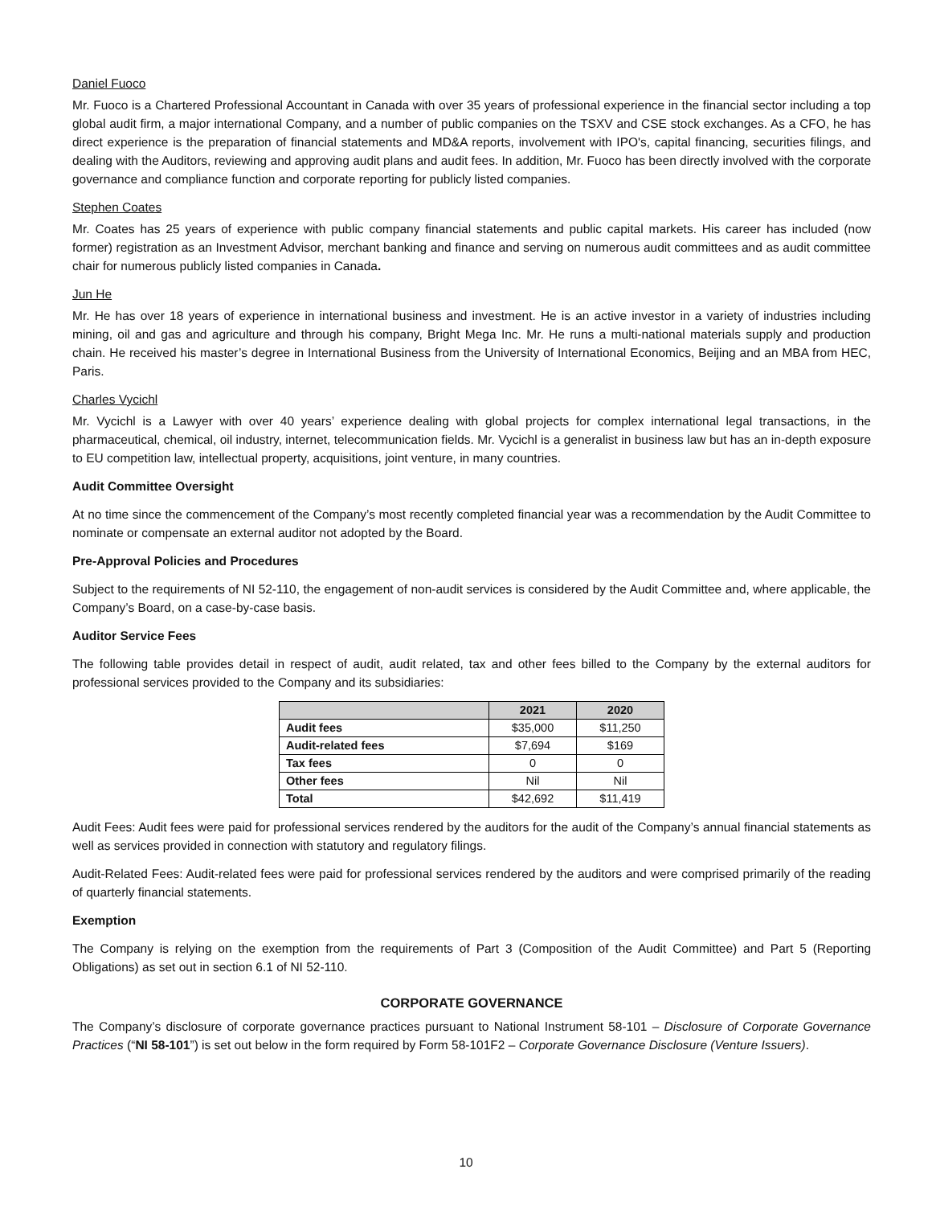Daniel Fuoco
Mr. Fuoco is a Chartered Professional Accountant in Canada with over 35 years of professional experience in the financial sector including a top global audit firm, a major international Company, and a number of public companies on the TSXV and CSE stock exchanges. As a CFO, he has direct experience is the preparation of financial statements and MD&A reports, involvement with IPO's, capital financing, securities filings, and dealing with the Auditors, reviewing and approving audit plans and audit fees. In addition, Mr. Fuoco has been directly involved with the corporate governance and compliance function and corporate reporting for publicly listed companies.
Stephen Coates
Mr. Coates has 25 years of experience with public company financial statements and public capital markets. His career has included (now former) registration as an Investment Advisor, merchant banking and finance and serving on numerous audit committees and as audit committee chair for numerous publicly listed companies in Canada.
Jun He
Mr. He has over 18 years of experience in international business and investment. He is an active investor in a variety of industries including mining, oil and gas and agriculture and through his company, Bright Mega Inc. Mr. He runs a multi-national materials supply and production chain. He received his master’s degree in International Business from the University of International Economics, Beijing and an MBA from HEC, Paris.
Charles Vycichl
Mr. Vycichl is a Lawyer with over 40 years’ experience dealing with global projects for complex international legal transactions, in the pharmaceutical, chemical, oil industry, internet, telecommunication fields. Mr. Vycichl is a generalist in business law but has an in-depth exposure to EU competition law, intellectual property, acquisitions, joint venture, in many countries.
Audit Committee Oversight
At no time since the commencement of the Company’s most recently completed financial year was a recommendation by the Audit Committee to nominate or compensate an external auditor not adopted by the Board.
Pre-Approval Policies and Procedures
Subject to the requirements of NI 52-110, the engagement of non-audit services is considered by the Audit Committee and, where applicable, the Company’s Board, on a case-by-case basis.
Auditor Service Fees
The following table provides detail in respect of audit, audit related, tax and other fees billed to the Company by the external auditors for professional services provided to the Company and its subsidiaries:
| | 2021 | 2020 |
| --- | --- | --- |
| Audit fees | $35,000 | $11,250 |
| Audit-related fees | $7,694 | $169 |
| Tax fees | 0 | 0 |
| Other fees | Nil | Nil |
| Total | $42,692 | $11,419 |
Audit Fees: Audit fees were paid for professional services rendered by the auditors for the audit of the Company’s annual financial statements as well as services provided in connection with statutory and regulatory filings.
Audit-Related Fees: Audit-related fees were paid for professional services rendered by the auditors and were comprised primarily of the reading of quarterly financial statements.
Exemption
The Company is relying on the exemption from the requirements of Part 3 (Composition of the Audit Committee) and Part 5 (Reporting Obligations) as set out in section 6.1 of NI 52-110.
CORPORATE GOVERNANCE
The Company’s disclosure of corporate governance practices pursuant to National Instrument 58-101 – Disclosure of Corporate Governance Practices (“NI 58-101”) is set out below in the form required by Form 58-101F2 – Corporate Governance Disclosure (Venture Issuers).
10